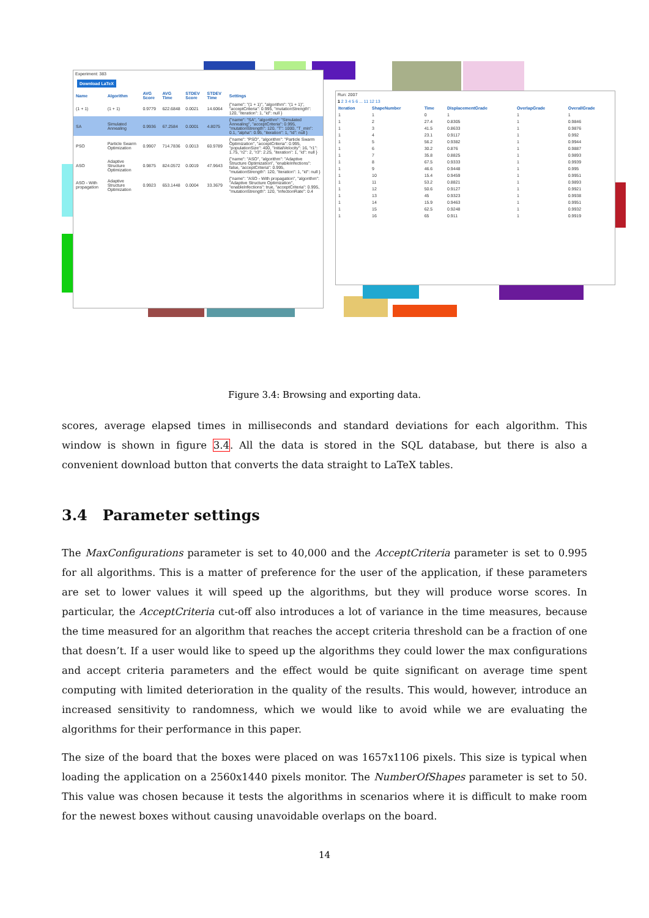Experiment: 383
Download LaTeX
| Name | Algorithm | AVG Score | AVG Time | STDEV Score | STDEV Time | Settings |
| --- | --- | --- | --- | --- | --- | --- |
| (1 + 1) | (1 + 1) | 0.9779 | 622.6848 | 0.0021 | 14.6064 | {"name": "(1 + 1)", "algorithm": "(1 + 1)", "acceptCriteria": 0.995, "mutationStrength": 120, "iteration": 1, "id": null } |
| SA | Simulated Annealing | 0.9936 | 67.2584 | 0.0001 | 4.8075 | {"name": "SA", "algorithm": "Simulated Annealing", "acceptCriteria": 0.995, "mutationStrength": 120, "T": 1000, "T_min": 0.1, "alpha": 0.95, "iteration": 1, "id": null } |
| PSO | Particle Swarm Optimization | 0.9907 | 714.7836 | 0.0013 | 60.9789 | {"name": "PSO", "algorithm": "Particle Swarm Optimization", "acceptCriteria": 0.995, "populationSize": 400, "initialVelocity": 16, "r1": 1.75, "r2": 2, "r3": 2.25, "iteration": 1, "id": null } |
| ASO | Adaptive Structure Optimization | 0.9875 | 824.0572 | 0.0019 | 47.9643 | {"name": "ASO", "algorithm": "Adaptive Structure Optimization", "enableInfections": false, "acceptCriteria": 0.995, "mutationStrength": 120, "iteration": 1, "id": null } |
| ASO - With propagation | Adaptive Structure Optimization | 0.9923 | 653.1448 | 0.0004 | 33.3679 | {"name": "ASO - With propagation", "algorithm": "Adaptive Structure Optimization", "enableInfections": true, "acceptCriteria": 0.995, "mutationStrength": 120, "infectionRate": 0.4 |
Run: 2007
1 2 3 4 5 6 ... 11 12 13
| Iteration | ShapeNumber | Time | DisplacementGrade | OverlapGrade | OverallGrade |
| --- | --- | --- | --- | --- | --- |
| 1 | 1 | 0 | 1 | 1 | 1 |
| 1 | 2 | 27.4 | 0.8305 | 1 | 0.9846 |
| 1 | 3 | 41.5 | 0.8633 | 1 | 0.9876 |
| 1 | 4 | 23.1 | 0.9117 | 1 | 0.992 |
| 1 | 5 | 56.2 | 0.9382 | 1 | 0.9944 |
| 1 | 6 | 30.2 | 0.876 | 1 | 0.9887 |
| 1 | 7 | 35.8 | 0.8825 | 1 | 0.9893 |
| 1 | 8 | 67.5 | 0.9333 | 1 | 0.9939 |
| 1 | 9 | 46.6 | 0.9448 | 1 | 0.995 |
| 1 | 10 | 15.4 | 0.9459 | 1 | 0.9951 |
| 1 | 11 | 53.2 | 0.8821 | 1 | 0.9893 |
| 1 | 12 | 50.6 | 0.9127 | 1 | 0.9921 |
| 1 | 13 | 45 | 0.9323 | 1 | 0.9938 |
| 1 | 14 | 15.9 | 0.9463 | 1 | 0.9951 |
| 1 | 15 | 62.5 | 0.9248 | 1 | 0.9932 |
| 1 | 16 | 65 | 0.911 | 1 | 0.9919 |
Figure 3.4: Browsing and exporting data.
scores, average elapsed times in milliseconds and standard deviations for each algorithm. This window is shown in figure 3.4. All the data is stored in the SQL database, but there is also a convenient download button that converts the data straight to LaTeX tables.
3.4 Parameter settings
The MaxConfigurations parameter is set to 40,000 and the AcceptCriteria parameter is set to 0.995 for all algorithms. This is a matter of preference for the user of the application, if these parameters are set to lower values it will speed up the algorithms, but they will produce worse scores. In particular, the AcceptCriteria cut-off also introduces a lot of variance in the time measures, because the time measured for an algorithm that reaches the accept criteria threshold can be a fraction of one that doesn’t. If a user would like to speed up the algorithms they could lower the max configurations and accept criteria parameters and the effect would be quite significant on average time spent computing with limited deterioration in the quality of the results. This would, however, introduce an increased sensitivity to randomness, which we would like to avoid while we are evaluating the algorithms for their performance in this paper.
The size of the board that the boxes were placed on was 1657x1106 pixels. This size is typical when loading the application on a 2560x1440 pixels monitor. The NumberOfShapes parameter is set to 50. This value was chosen because it tests the algorithms in scenarios where it is difficult to make room for the newest boxes without causing unavoidable overlaps on the board.
14